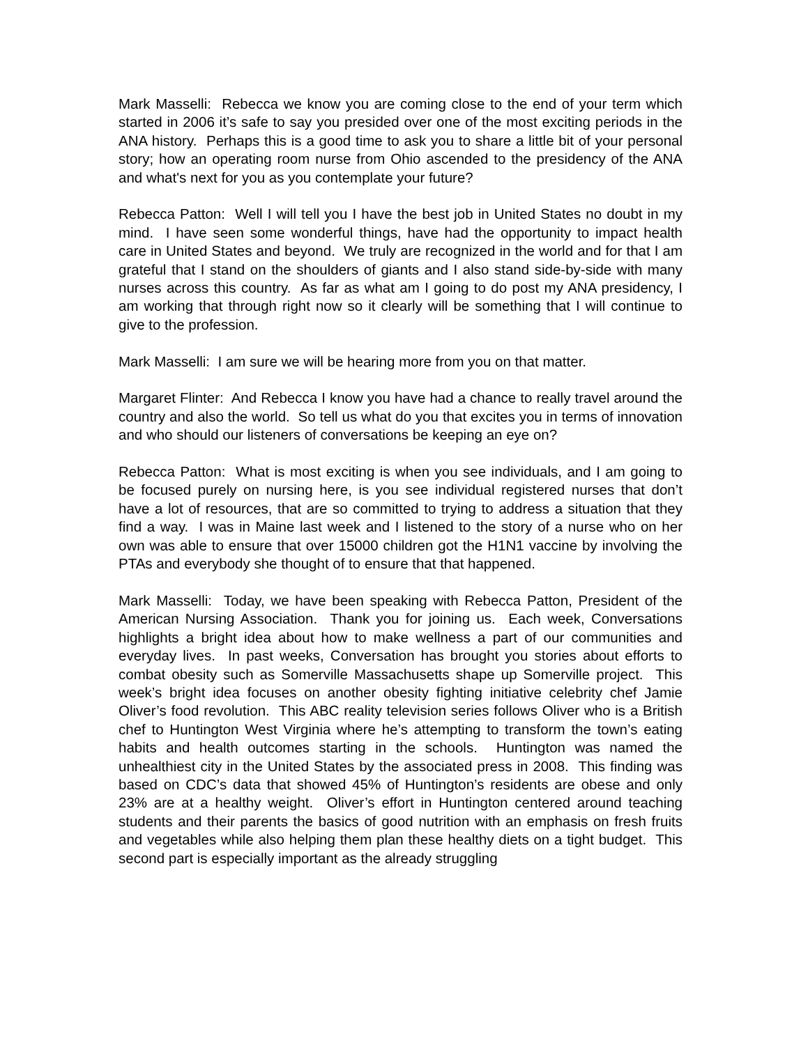Mark Masselli: Rebecca we know you are coming close to the end of your term which started in 2006 it’s safe to say you presided over one of the most exciting periods in the ANA history. Perhaps this is a good time to ask you to share a little bit of your personal story; how an operating room nurse from Ohio ascended to the presidency of the ANA and what's next for you as you contemplate your future?
Rebecca Patton: Well I will tell you I have the best job in United States no doubt in my mind. I have seen some wonderful things, have had the opportunity to impact health care in United States and beyond. We truly are recognized in the world and for that I am grateful that I stand on the shoulders of giants and I also stand side-by-side with many nurses across this country. As far as what am I going to do post my ANA presidency, I am working that through right now so it clearly will be something that I will continue to give to the profession.
Mark Masselli: I am sure we will be hearing more from you on that matter.
Margaret Flinter: And Rebecca I know you have had a chance to really travel around the country and also the world. So tell us what do you that excites you in terms of innovation and who should our listeners of conversations be keeping an eye on?
Rebecca Patton: What is most exciting is when you see individuals, and I am going to be focused purely on nursing here, is you see individual registered nurses that don’t have a lot of resources, that are so committed to trying to address a situation that they find a way. I was in Maine last week and I listened to the story of a nurse who on her own was able to ensure that over 15000 children got the H1N1 vaccine by involving the PTAs and everybody she thought of to ensure that that happened.
Mark Masselli: Today, we have been speaking with Rebecca Patton, President of the American Nursing Association. Thank you for joining us. Each week, Conversations highlights a bright idea about how to make wellness a part of our communities and everyday lives. In past weeks, Conversation has brought you stories about efforts to combat obesity such as Somerville Massachusetts shape up Somerville project. This week’s bright idea focuses on another obesity fighting initiative celebrity chef Jamie Oliver’s food revolution. This ABC reality television series follows Oliver who is a British chef to Huntington West Virginia where he’s attempting to transform the town’s eating habits and health outcomes starting in the schools. Huntington was named the unhealthiest city in the United States by the associated press in 2008. This finding was based on CDC’s data that showed 45% of Huntington’s residents are obese and only 23% are at a healthy weight. Oliver’s effort in Huntington centered around teaching students and their parents the basics of good nutrition with an emphasis on fresh fruits and vegetables while also helping them plan these healthy diets on a tight budget. This second part is especially important as the already struggling